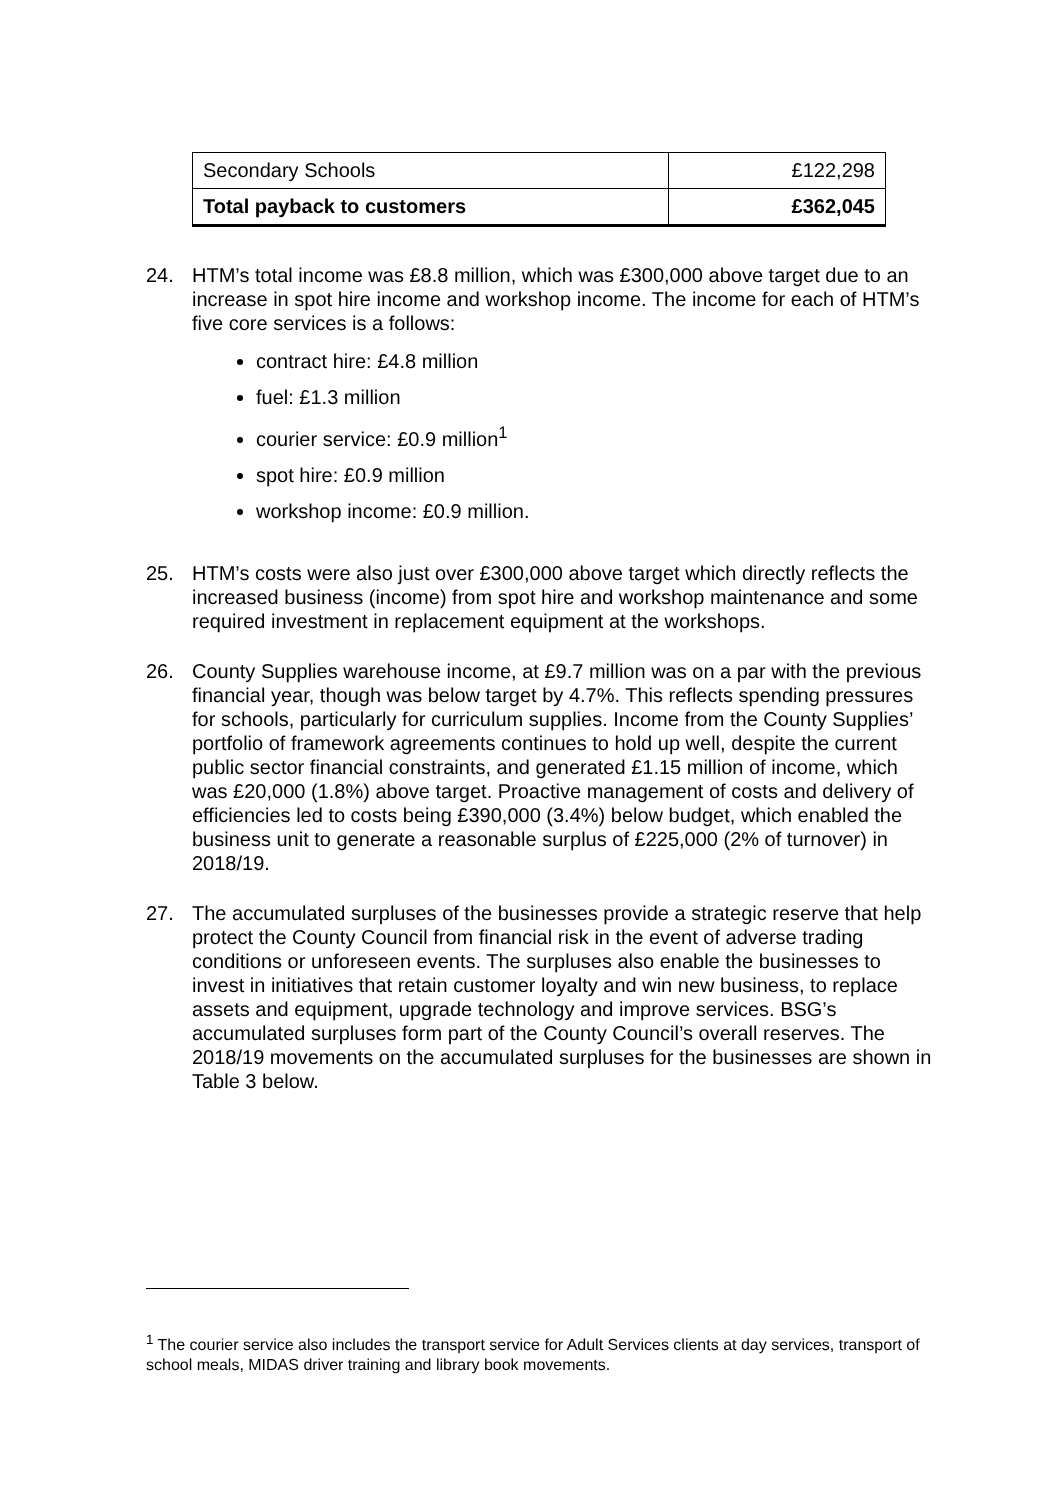| Secondary Schools | £122,298 |
| Total payback to customers | £362,045 |
24. HTM’s total income was £8.8 million, which was £300,000 above target due to an increase in spot hire income and workshop income. The income for each of HTM’s five core services is a follows:
contract hire: £4.8 million
fuel: £1.3 million
courier service: £0.9 million<sup>1</sup>
spot hire: £0.9 million
workshop income: £0.9 million.
25. HTM’s costs were also just over £300,000 above target which directly reflects the increased business (income) from spot hire and workshop maintenance and some required investment in replacement equipment at the workshops.
26. County Supplies warehouse income, at £9.7 million was on a par with the previous financial year, though was below target by 4.7%. This reflects spending pressures for schools, particularly for curriculum supplies. Income from the County Supplies’ portfolio of framework agreements continues to hold up well, despite the current public sector financial constraints, and generated £1.15 million of income, which was £20,000 (1.8%) above target. Proactive management of costs and delivery of efficiencies led to costs being £390,000 (3.4%) below budget, which enabled the business unit to generate a reasonable surplus of £225,000 (2% of turnover) in 2018/19.
27. The accumulated surpluses of the businesses provide a strategic reserve that help protect the County Council from financial risk in the event of adverse trading conditions or unforeseen events. The surpluses also enable the businesses to invest in initiatives that retain customer loyalty and win new business, to replace assets and equipment, upgrade technology and improve services. BSG’s accumulated surpluses form part of the County Council’s overall reserves. The 2018/19 movements on the accumulated surpluses for the businesses are shown in Table 3 below.
<sup>1</sup> The courier service also includes the transport service for Adult Services clients at day services, transport of school meals, MIDAS driver training and library book movements.